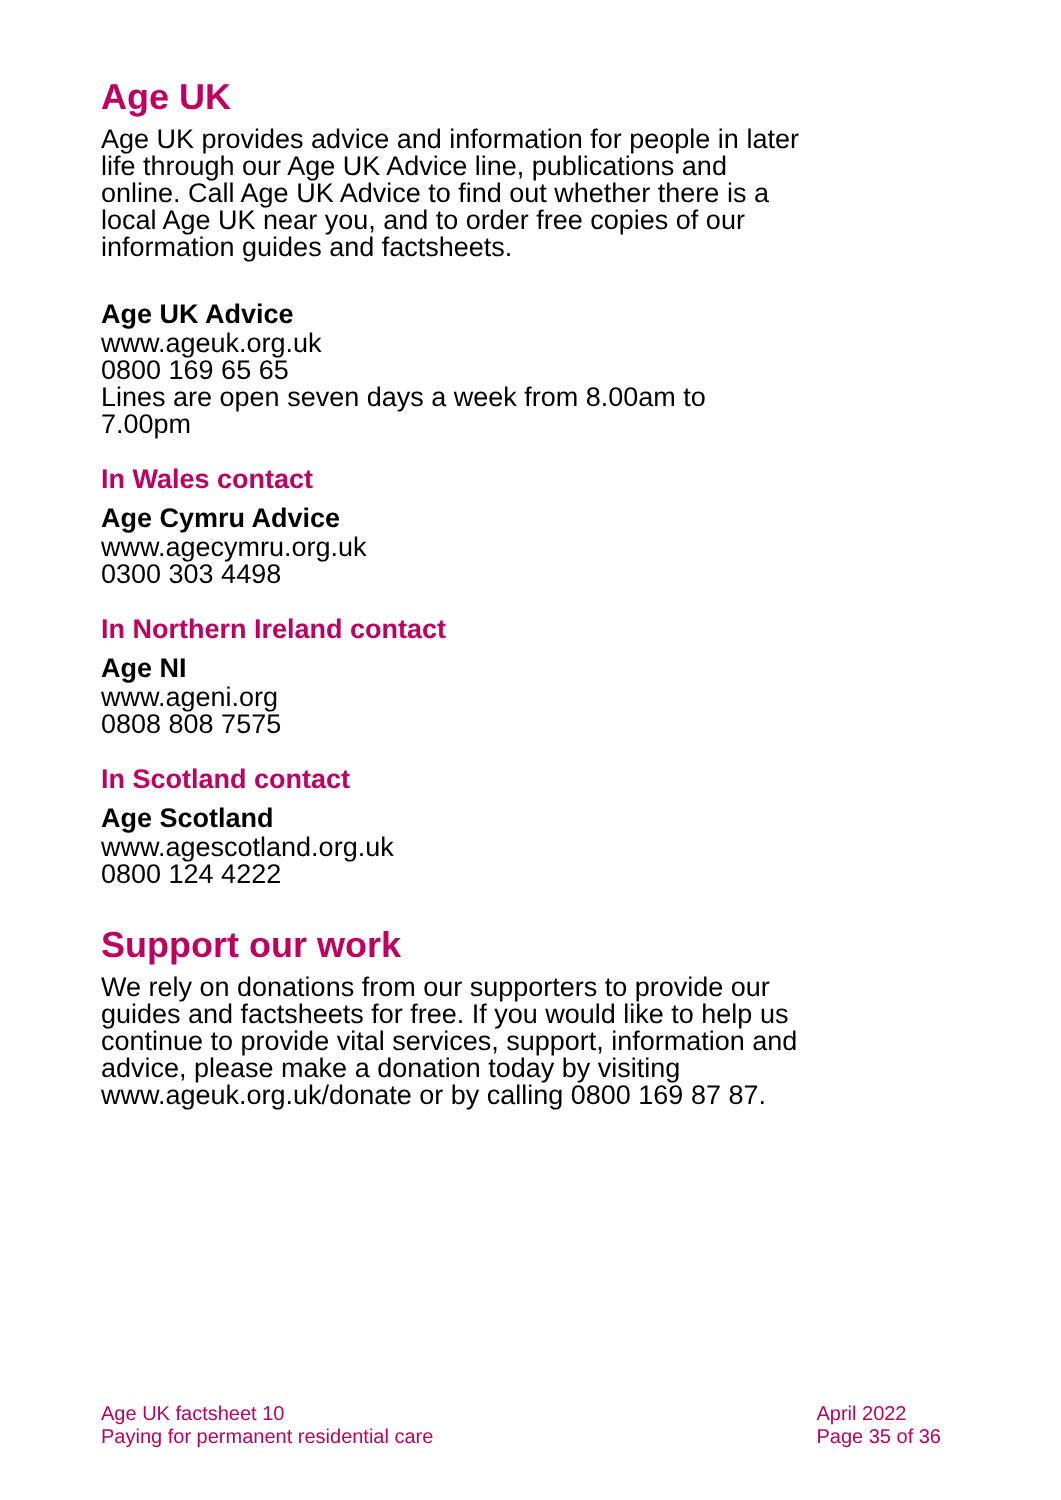Age UK
Age UK provides advice and information for people in later life through our Age UK Advice line, publications and online. Call Age UK Advice to find out whether there is a local Age UK near you, and to order free copies of our information guides and factsheets.
Age UK Advice
www.ageuk.org.uk
0800 169 65 65
Lines are open seven days a week from 8.00am to 7.00pm
In Wales contact
Age Cymru Advice
www.agecymru.org.uk
0300 303 4498
In Northern Ireland contact
Age NI
www.ageni.org
0808 808 7575
In Scotland contact
Age Scotland
www.agescotland.org.uk
0800 124 4222
Support our work
We rely on donations from our supporters to provide our guides and factsheets for free. If you would like to help us continue to provide vital services, support, information and advice, please make a donation today by visiting www.ageuk.org.uk/donate or by calling 0800 169 87 87.
Age UK factsheet 10
Paying for permanent residential care
April 2022
Page 35 of 36